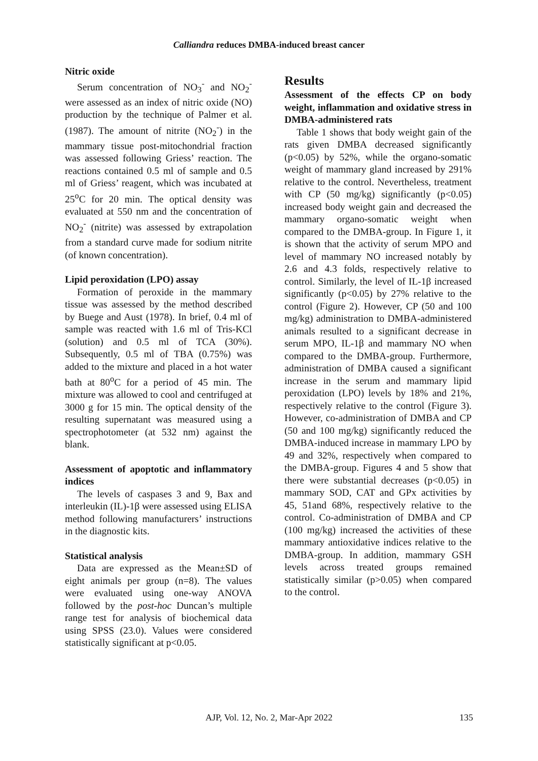Calliandra reduces DMBA-induced breast cancer
Nitric oxide
Serum concentration of NO<sub>3</sub><sup>-</sup> and NO<sub>2</sub><sup>-</sup> were assessed as an index of nitric oxide (NO) production by the technique of Palmer et al. (1987). The amount of nitrite (NO<sub>2</sub><sup>-</sup>) in the mammary tissue post-mitochondrial fraction was assessed following Griess’ reaction. The reactions contained 0.5 ml of sample and 0.5 ml of Griess’ reagent, which was incubated at 25<sup>o</sup>C for 20 min. The optical density was evaluated at 550 nm and the concentration of NO<sub>2</sub><sup>-</sup> (nitrite) was assessed by extrapolation from a standard curve made for sodium nitrite (of known concentration).
Lipid peroxidation (LPO) assay
Formation of peroxide in the mammary tissue was assessed by the method described by Buege and Aust (1978). In brief, 0.4 ml of sample was reacted with 1.6 ml of Tris-KCl (solution) and 0.5 ml of TCA (30%). Subsequently, 0.5 ml of TBA (0.75%) was added to the mixture and placed in a hot water bath at 80<sup>o</sup>C for a period of 45 min. The mixture was allowed to cool and centrifuged at 3000 g for 15 min. The optical density of the resulting supernatant was measured using a spectrophotometer (at 532 nm) against the blank.
Assessment of apoptotic and inflammatory indices
The levels of caspases 3 and 9, Bax and interleukin (IL)-1β were assessed using ELISA method following manufacturers’ instructions in the diagnostic kits.
Statistical analysis
Data are expressed as the Mean±SD of eight animals per group (n=8). The values were evaluated using one-way ANOVA followed by the post-hoc Duncan’s multiple range test for analysis of biochemical data using SPSS (23.0). Values were considered statistically significant at p<0.05.
Results
Assessment of the effects CP on body weight, inflammation and oxidative stress in DMBA-administered rats
Table 1 shows that body weight gain of the rats given DMBA decreased significantly (p<0.05) by 52%, while the organo-somatic weight of mammary gland increased by 291% relative to the control. Nevertheless, treatment with CP (50 mg/kg) significantly (p<0.05) increased body weight gain and decreased the mammary organo-somatic weight when compared to the DMBA-group. In Figure 1, it is shown that the activity of serum MPO and level of mammary NO increased notably by 2.6 and 4.3 folds, respectively relative to control. Similarly, the level of IL-1β increased significantly (p<0.05) by 27% relative to the control (Figure 2). However, CP (50 and 100 mg/kg) administration to DMBA-administered animals resulted to a significant decrease in serum MPO, IL-1β and mammary NO when compared to the DMBA-group. Furthermore, administration of DMBA caused a significant increase in the serum and mammary lipid peroxidation (LPO) levels by 18% and 21%, respectively relative to the control (Figure 3). However, co-administration of DMBA and CP (50 and 100 mg/kg) significantly reduced the DMBA-induced increase in mammary LPO by 49 and 32%, respectively when compared to the DMBA-group. Figures 4 and 5 show that there were substantial decreases (p<0.05) in mammary SOD, CAT and GPx activities by 45, 51and 68%, respectively relative to the control. Co-administration of DMBA and CP (100 mg/kg) increased the activities of these mammary antioxidative indices relative to the DMBA-group. In addition, mammary GSH levels across treated groups remained statistically similar (p>0.05) when compared to the control.
AJP, Vol. 12, No. 2, Mar-Apr 2022 135